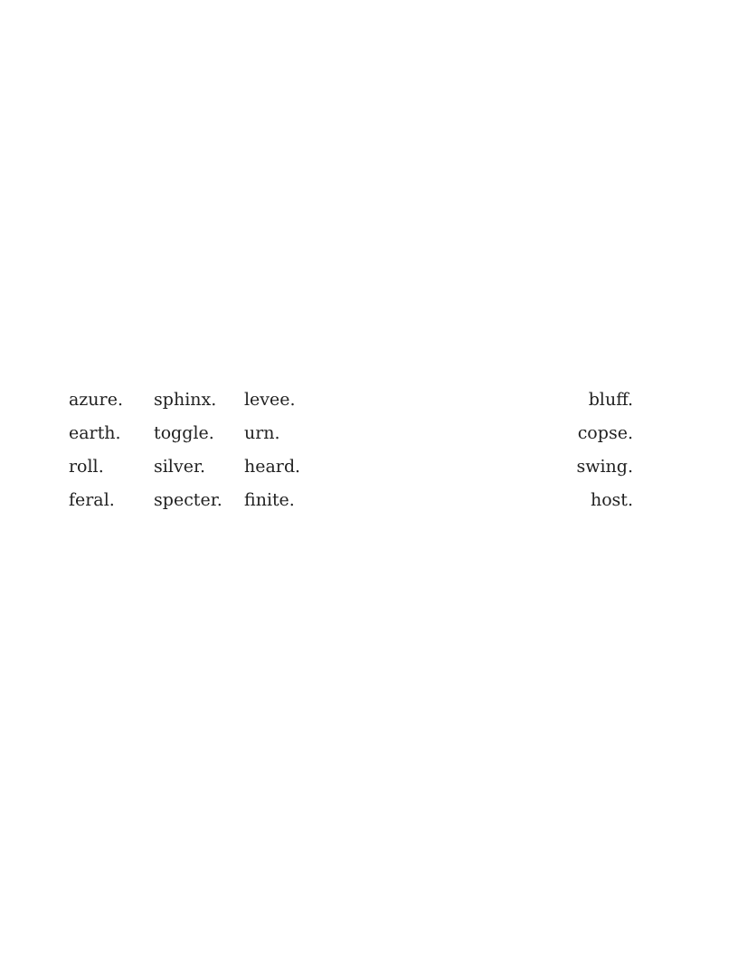| azure. | sphinx. | levee. | bluff. |
| earth. | toggle. | urn. | copse. |
| roll. | silver. | heard. | swing. |
| feral. | specter. | finite. | host. |